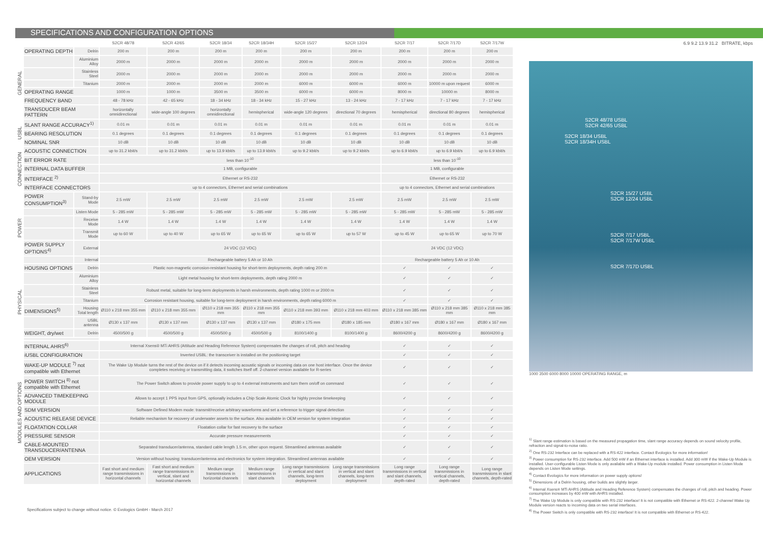SPECIFICATIONS AND CONFIGURATION OPTIONS
| | | | S2CR 48/78 | S2CR 42/65 | S2CR 18/34 | S2CR 18/34H | S2CR 15/27 | S2CR 12/24 | S2CR 7/17 | S2CR 7/17D | S2CR 7/17W |
| --- | --- | --- | --- | --- | --- | --- | --- | --- | --- | --- | --- |
| GENERAL | OPERATING DEPTH | Delrin | 200 m | 200 m | 200 m | 200 m | 200 m | 200 m | 200 m | 200 m | 200 m |
| | | Aluminium Alloy | 2000 m | 2000 m | 2000 m | 2000 m | 2000 m | 2000 m | 2000 m | 2000 m | 2000 m |
| | | Stainless Steel | 2000 m | 2000 m | 2000 m | 2000 m | 2000 m | 2000 m | 2000 m | 2000 m | 2000 m |
| | | Titanium | 2000 m | 2000 m | 2000 m | 2000 m | 6000 m | 6000 m | 6000 m | 10000 m upon request | 6000 m |
| | OPERATING RANGE | | 1000 m | 1000 m | 3500 m | 3500 m | 6000 m | 6000 m | 8000 m | 10000 m | 8000 m |
| | FREQUENCY BAND | | 48 - 78 kHz | 42 - 65 kHz | 18 - 34 kHz | 18 - 34 kHz | 15 - 27 kHz | 13 - 24 kHz | 7 - 17 kHz | 7 - 17 kHz | 7 - 17 kHz |
| | TRANSDUCER BEAM PATTERN | | horizontally omnidirectional | wide-angle 100 degrees | horizontally omnidirectional | hemispherical | wide-angle 120 degrees | directional 70 degrees | hemispherical | directional 80 degrees | hemispherical |
| USBL | SLANT RANGE ACCURACY<sup>1)</sup> | | 0.01 m | 0.01 m | 0.01 m | 0.01 m | 0.01 m | 0.01 m | 0.01 m | 0.01 m | 0.01 m |
| | BEARING RESOLUTION | | 0.1 degrees | 0.1 degrees | 0.1 degrees | 0.1 degrees | 0.1 degrees | 0.1 degrees | 0.1 degrees | 0.1 degrees | 0.1 degrees |
| | NOMINAL SNR | | 10 dB | 10 dB | 10 dB | 10 dB | 10 dB | 10 dB | 10 dB | 10 dB | 10 dB |
| CONNECTION | ACOUSTIC CONNECTION | | up to 31.2 kbit/s | up to 31.2 kbit/s | up to 13.9 kbit/s | up to 13.9 kbit/s | up to 9.2 kbit/s | up to 9.2 kbit/s | up to 6.9 kbit/s | up to 6.9 kbit/s | up to 6.9 kbit/s |
| | BIT ERROR RATE | | less than 10<sup>-10</sup> | | | | | | less than 10<sup>-10</sup> | | |
| | INTERNAL DATA BUFFER | | 1 MB, configurable | | | | | | 1 MB, configurable | | |
| | INTERFACE <sup>2)</sup> | | Ethernet or RS-232 | | | | | | Ethernet or RS-232 | | |
| | INTERFACE CONNECTORS | | up to 4 connectors, Ethernet and serial combinations | | | | | | up to 4 connectors, Ethernet and serial combinations | | |
| POWER | POWER CONSUMPTION<sup>3)</sup> | Stand-by Mode | 2.5 mW | 2.5 mW | 2.5 mW | 2.5 mW | 2.5 mW | 2.5 mW | 2.5 mW | 2.5 mW | 2.5 mW |
| | | Listen Mode | 5 - 285 mW | 5 - 285 mW | 5 - 285 mW | 5 - 285 mW | 5 - 285 mW | 5 - 285 mW | 5 - 285 mW | 5 - 285 mW | 5 - 285 mW |
| | | Receive Mode | 1.4 W | 1.4 W | 1.4 W | 1.4 W | 1.4 W | 1.4 W | 1.4 W | 1.4 W | 1.4 W |
| | | Transmit Mode | up to 60 W | up to 40 W | up to 65 W | up to 65 W | up to 65 W | up to 57 W | up to 45 W | up to 65 W | up to 70 W |
| | POWER SUPPLY OPTIONS<sup>4)</sup> | External | 24 VDC (12 VDC) | | | | | | 24 VDC (12 VDC) | | |
| | | Internal | Rechargeable battery 5 Ah or 10 Ah | | | | | | Rechargeable battery 5 Ah or 10 Ah | | |
| PHYSICAL | HOUSING OPTIONS | Delrin | Plastic non-magnetic corrosion-resistant housing for short-term deployments, depth rating 200 m | | | | | | ✓ | ✓ | ✓ |
| | | Aluminium Alloy | Light metal housing for short-term deployments, depth rating 2000 m | | | | | | ✓ | ✓ | ✓ |
| | | Stainless Steel | Robust metal, suitable for long-term deployments in harsh environments, depth rating 1000 m or 2000 m | | | | | | ✓ | ✓ | ✓ |
| | | Titanium | Corrosion resistant housing, suitable for long-term deployment in harsh environments, depth rating 6000 m | | | | | | ✓ | ✓ | ✓ |
| | DIMENSIONS<sup>5)</sup> | Housing Total length | Ø110 x 218 mm 355 mm | Ø110 x 218 mm 355 mm | Ø110 x 218 mm 355 mm | Ø110 x 218 mm 355 mm | Ø110 x 218 mm 393 mm | Ø110 x 218 mm 403 mm | Ø110 x 218 mm 385 mm | Ø110 x 218 mm 385 mm | Ø110 x 218 mm 385 mm |
| | | USBL antenna | Ø130 x 137 mm | Ø130 x 137 mm | Ø130 x 137 mm | Ø130 x 137 mm | Ø180 x 175 mm | Ø180 x 185 mm | Ø180 x 167 mm | Ø180 x 167 mm | Ø180 x 167 mm |
| | WEIGHT, dry/wet | Delrin | 4500/500 g | 4500/500 g | 4500/500 g | 4500/500 g | 8100/1400 g | 8100/1400 g | 8600/4200 g | 8600/4200 g | 8600/4200 g |
| MODULES AND OPTIONS | INTERNAL AHRS<sup>6)</sup> | | Internal Xsens® MTi AHRS (Attitude and Heading Reference System) compensates the changes of roll, pitch and heading | | | | | | ✓ | ✓ | ✓ |
| | iUSBL CONFIGURATION | | Inverted USBL: the transceiver is installed on the positioning target | | | | | | ✓ | ✓ | ✓ |
| | WAKE-UP MODULE <sup>7)</sup> not compatible with Ethernet | | The Wake Up Module turns the rest of the device on if it detects incoming acoustic signals or incoming data on one host interface. Once the device completes receiving or transmitting data, it switches itself off. 2-channel version available for R-series | | | | | | ✓ | ✓ | ✓ |
| | POWER SWITCH <sup>8)</sup> not compatible with Ethernet | | The Power Switch allows to provide power supply to up to 4 external instruments and turn them on/off on command | | | | | | ✓ | ✓ | ✓ |
| | ADVANCED TIMEKEEPING MODULE | | Allows to accept 1 PPS input from GPS, optionally includes a Chip Scale Atomic Clock for highly precise timekeeping | | | | | | ✓ | ✓ | ✓ |
| | SDM VERSION | | Software Defined Modem mode: transmit/receive arbitrary waveforms and set a reference to trigger signal detection | | | | | | ✓ | ✓ | ✓ |
| | ACOUSTIC RELEASE DEVICE | | Reliable mechanism for recovery of underwater assets to the surface. Also available in OEM version for system integration | | | | | | ✓ | ✓ | ✓ |
| | FLOATATION COLLAR | | Floatation collar for fast recovery to the surface | | | | | | ✓ | ✓ | ✓ |
| | PRESSURE SENSOR | | Accurate pressure measurements | | | | | | ✓ | ✓ | ✓ |
| | CABLE-MOUNTED TRANSDUCER/ANTENNA | | Separated transducer/antenna, standard cable length 1.5 m, other upon request. Streamlined antennas available | | | | | | ✓ | ✓ | ✓ |
| | OEM VERSION | | Version without housing: transducer/antenna and electronics for system integration. Streamlined antennas available | | | | | | ✓ | ✓ | ✓ |
| | APPLICATIONS | | Fast short and medium range transmissions in horizontal channels | Fast short and medium range transmissions in vertical, slant and horizontal channels | Medium range transmissions in horizontal channels | Medium range transmissions in slant channels | Long range transmissions in vertical and slant channels, long-term deployment | Long range transmissions in vertical and slant channels, long-term deployment | Long range transmissions in vertical and slant channels, depth-rated | Long range transmissions in vertical channels, depth-rated | Long range transmissions in slant channels, depth-rated |
6.9 9.2 13.9 31.2 BITRATE, kbps
S2CR 48/78 USBL
S2CR 42/65 USBL
S2CR 18/34 USBL
S2CR 18/34H USBL
S2CR 15/27 USBL
S2CR 12/24 USBL
S2CR 7/17 USBL
S2CR 7/17W USBL
S2CR 7/17D USBL
1000 3500 6000 8000 10000 OPERATING RANGE, m
<sup>1)</sup> Slant range estimation is based on the measured propagation time, slant range accuracy depends on sound velocity profile, refraction and signal-to-noise ratio.
<sup>2)</sup> One RS-232 Interface can be replaced with a RS-422 interface. Contact Evologics for more information!
<sup>3)</sup> Power consumption for RS-232 interface. Add 500 mW if an Ethernet interface is installed. Add 300 mW if the Wake-Up Module is installed. User-configurable Listen Mode is only available with a Wake-Up module installed. Power consumption in Listen Mode depends on Listen Mode settings.
<sup>4)</sup> Contact Evologics for more information on power supply options!
<sup>5)</sup> Dimensions of a Delrin housing, other builds are slightly larger.
<sup>6)</sup> Internal Xsens® MTi AHRS (Attitude and Heading Reference System) compensates the changes of roll, pitch and heading. Power consumption increases by 400 mW with AHRS installed.
<sup>7)</sup> The Wake Up Module is only compatible with RS-232 interface! It is not compatible with Ethernet or RS-422. 2-channel Wake Up Module version reacts to incoming data on two serial interfaces.
<sup>8)</sup> The Power Switch is only compatible with RS-232 interface! It is not compatible with Ethernet or RS-422.
Specifications subject to change without notice. © Evologics GmbH - March 2017